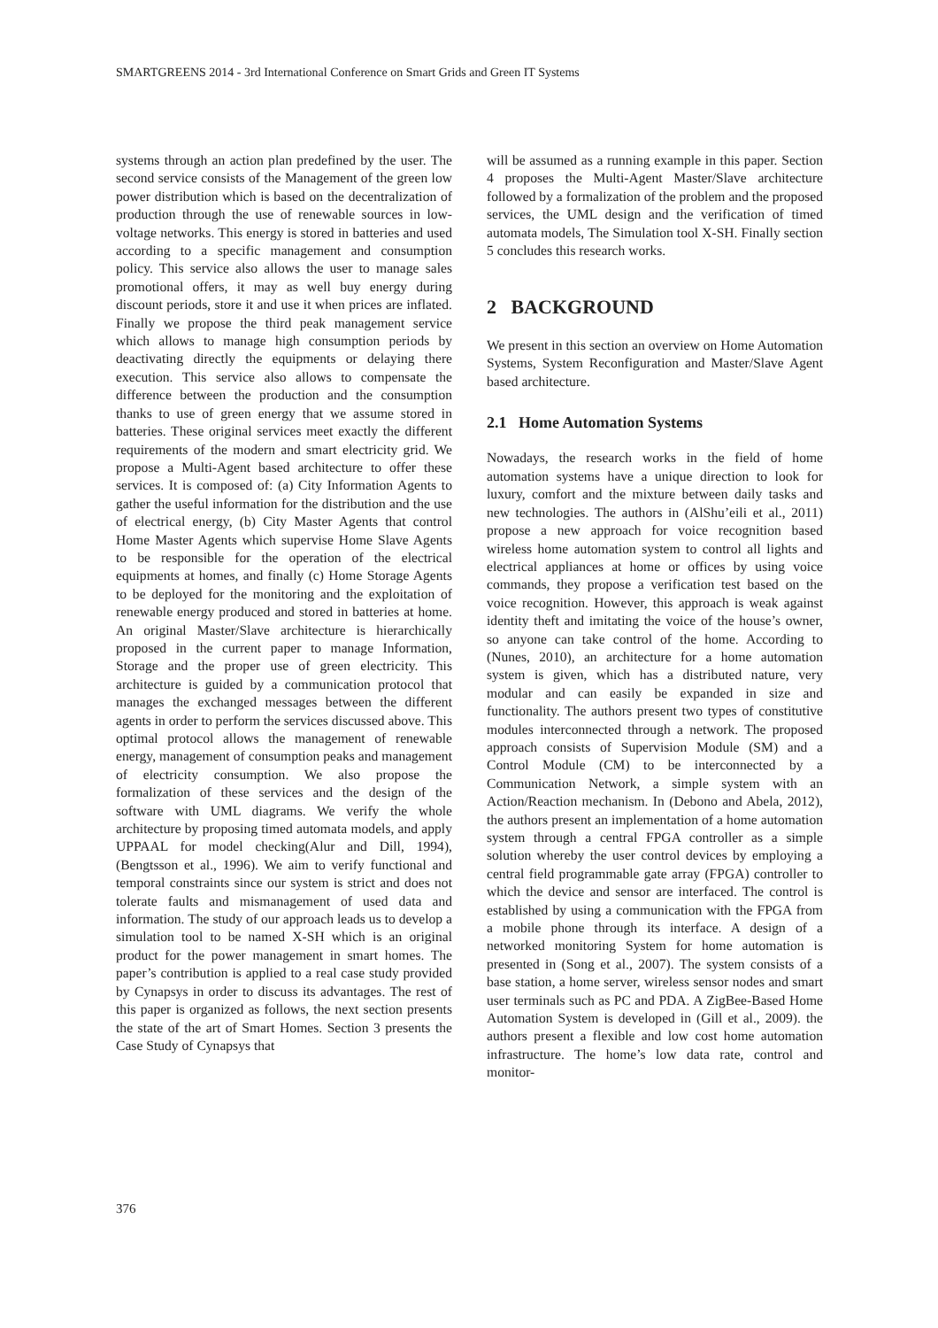SMARTGREENS 2014 - 3rd International Conference on Smart Grids and Green IT Systems
systems through an action plan predefined by the user. The second service consists of the Management of the green low power distribution which is based on the decentralization of production through the use of renewable sources in low-voltage networks. This energy is stored in batteries and used according to a specific management and consumption policy. This service also allows the user to manage sales promotional offers, it may as well buy energy during discount periods, store it and use it when prices are inflated. Finally we propose the third peak management service which allows to manage high consumption periods by deactivating directly the equipments or delaying there execution. This service also allows to compensate the difference between the production and the consumption thanks to use of green energy that we assume stored in batteries. These original services meet exactly the different requirements of the modern and smart electricity grid. We propose a Multi-Agent based architecture to offer these services. It is composed of: (a) City Information Agents to gather the useful information for the distribution and the use of electrical energy, (b) City Master Agents that control Home Master Agents which supervise Home Slave Agents to be responsible for the operation of the electrical equipments at homes, and finally (c) Home Storage Agents to be deployed for the monitoring and the exploitation of renewable energy produced and stored in batteries at home. An original Master/Slave architecture is hierarchically proposed in the current paper to manage Information, Storage and the proper use of green electricity. This architecture is guided by a communication protocol that manages the exchanged messages between the different agents in order to perform the services discussed above. This optimal protocol allows the management of renewable energy, management of consumption peaks and management of electricity consumption. We also propose the formalization of these services and the design of the software with UML diagrams. We verify the whole architecture by proposing timed automata models, and apply UPPAAL for model checking(Alur and Dill, 1994),(Bengtsson et al., 1996). We aim to verify functional and temporal constraints since our system is strict and does not tolerate faults and mismanagement of used data and information. The study of our approach leads us to develop a simulation tool to be named X-SH which is an original product for the power management in smart homes. The paper’s contribution is applied to a real case study provided by Cynapsys in order to discuss its advantages. The rest of this paper is organized as follows, the next section presents the state of the art of Smart Homes. Section 3 presents the Case Study of Cynapsys that
will be assumed as a running example in this paper. Section 4 proposes the Multi-Agent Master/Slave architecture followed by a formalization of the problem and the proposed services, the UML design and the verification of timed automata models, The Simulation tool X-SH. Finally section 5 concludes this research works.
2 BACKGROUND
We present in this section an overview on Home Automation Systems, System Reconfiguration and Master/Slave Agent based architecture.
2.1 Home Automation Systems
Nowadays, the research works in the field of home automation systems have a unique direction to look for luxury, comfort and the mixture between daily tasks and new technologies. The authors in (AlShu’eili et al., 2011) propose a new approach for voice recognition based wireless home automation system to control all lights and electrical appliances at home or offices by using voice commands, they propose a verification test based on the voice recognition. However, this approach is weak against identity theft and imitating the voice of the house’s owner, so anyone can take control of the home. According to (Nunes, 2010), an architecture for a home automation system is given, which has a distributed nature, very modular and can easily be expanded in size and functionality. The authors present two types of constitutive modules interconnected through a network. The proposed approach consists of Supervision Module (SM) and a Control Module (CM) to be interconnected by a Communication Network, a simple system with an Action/Reaction mechanism. In (Debono and Abela, 2012), the authors present an implementation of a home automation system through a central FPGA controller as a simple solution whereby the user control devices by employing a central field programmable gate array (FPGA) controller to which the device and sensor are interfaced. The control is established by using a communication with the FPGA from a mobile phone through its interface. A design of a networked monitoring System for home automation is presented in (Song et al., 2007). The system consists of a base station, a home server, wireless sensor nodes and smart user terminals such as PC and PDA. A ZigBee-Based Home Automation System is developed in (Gill et al., 2009). the authors present a flexible and low cost home automation infrastructure. The home’s low data rate, control and monitor-
376